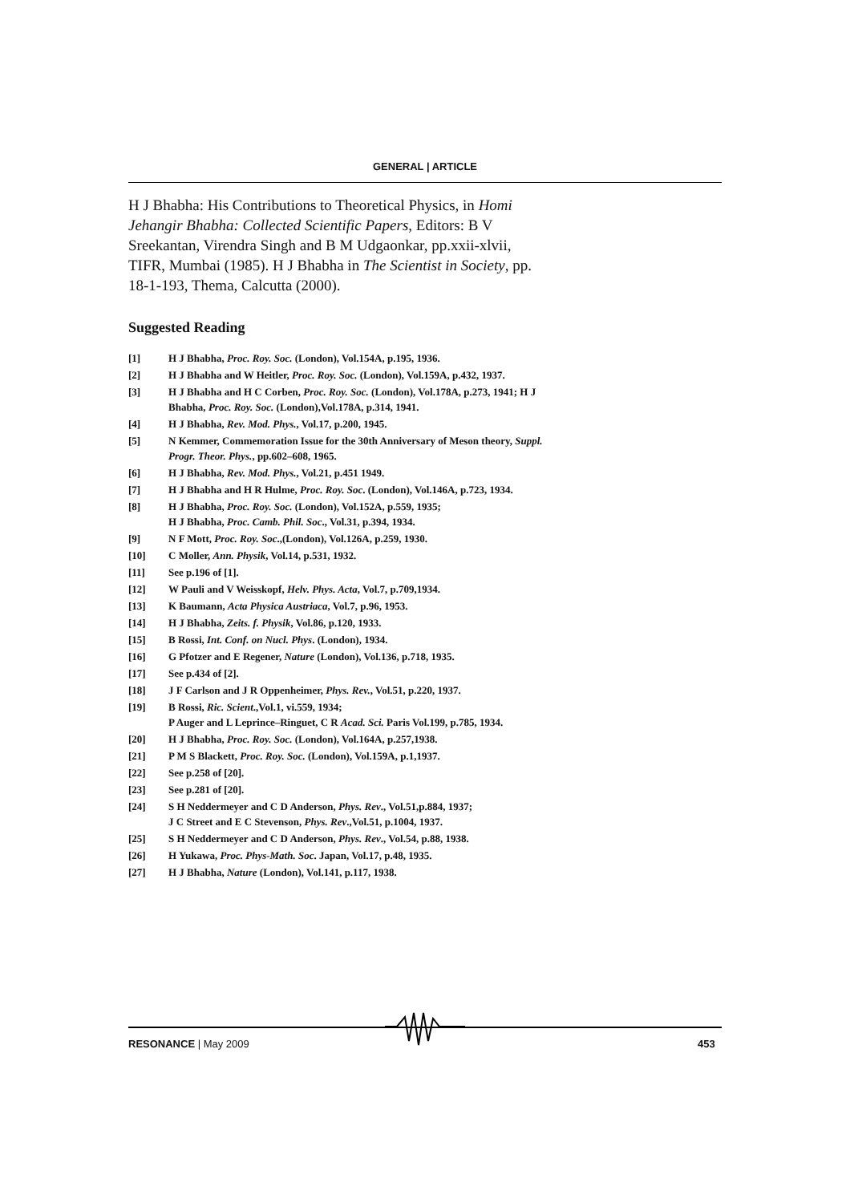GENERAL | ARTICLE
H J Bhabha: His Contributions to Theoretical Physics, in Homi Jehangir Bhabha: Collected Scientific Papers, Editors: B V Sreekantan, Virendra Singh and B M Udgaonkar, pp.xxii-xlvii, TIFR, Mumbai (1985). H J Bhabha in The Scientist in Society, pp. 18-1-193, Thema, Calcutta (2000).
Suggested Reading
[1] H J Bhabha, Proc. Roy. Soc. (London), Vol.154A, p.195, 1936.
[2] H J Bhabha and W Heitler, Proc. Roy. Soc. (London), Vol.159A, p.432, 1937.
[3] H J Bhabha and H C Corben, Proc. Roy. Soc. (London), Vol.178A, p.273, 1941; H J Bhabha, Proc. Roy. Soc. (London),Vol.178A, p.314, 1941.
[4] H J Bhabha, Rev. Mod. Phys., Vol.17, p.200, 1945.
[5] N Kemmer, Commemoration Issue for the 30th Anniversary of Meson theory, Suppl. Progr. Theor. Phys., pp.602–608, 1965.
[6] H J Bhabha, Rev. Mod. Phys., Vol.21, p.451 1949.
[7] H J Bhabha and H R Hulme, Proc. Roy. Soc. (London), Vol.146A, p.723, 1934.
[8] H J Bhabha, Proc. Roy. Soc. (London), Vol.152A, p.559, 1935;
H J Bhabha, Proc. Camb. Phil. Soc., Vol.31, p.394, 1934.
[9] N F Mott, Proc. Roy. Soc.,(London), Vol.126A, p.259, 1930.
[10] C Moller, Ann. Physik, Vol.14, p.531, 1932.
[11] See p.196 of [1].
[12] W Pauli and V Weisskopf, Helv. Phys. Acta, Vol.7, p.709,1934.
[13] K Baumann, Acta Physica Austriaca, Vol.7, p.96, 1953.
[14] H J Bhabha, Zeits. f. Physik, Vol.86, p.120, 1933.
[15] B Rossi, Int. Conf. on Nucl. Phys. (London), 1934.
[16] G Pfotzer and E Regener, Nature (London), Vol.136, p.718, 1935.
[17] See p.434 of [2].
[18] J F Carlson and J R Oppenheimer, Phys. Rev., Vol.51, p.220, 1937.
[19] B Rossi, Ric. Scient.,Vol.1, vi.559, 1934;
P Auger and L Leprince–Ringuet, C R Acad. Sci. Paris Vol.199, p.785, 1934.
[20] H J Bhabha, Proc. Roy. Soc. (London), Vol.164A, p.257,1938.
[21] P M S Blackett, Proc. Roy. Soc. (London), Vol.159A, p.1,1937.
[22] See p.258 of [20].
[23] See p.281 of [20].
[24] S H Neddermeyer and C D Anderson, Phys. Rev., Vol.51,p.884, 1937;
J C Street and E C Stevenson, Phys. Rev.,Vol.51, p.1004, 1937.
[25] S H Neddermeyer and C D Anderson, Phys. Rev., Vol.54, p.88, 1938.
[26] H Yukawa, Proc. Phys-Math. Soc. Japan, Vol.17, p.48, 1935.
[27] H J Bhabha, Nature (London), Vol.141, p.117, 1938.
RESONANCE | May 2009 453